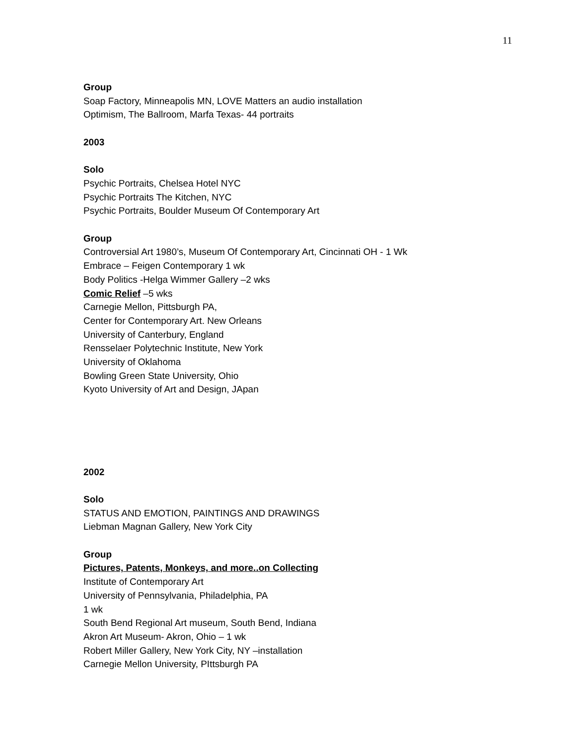11
Group
Soap Factory, Minneapolis MN, LOVE Matters an audio installation
Optimism, The Ballroom, Marfa Texas- 44 portraits
2003
Solo
Psychic Portraits, Chelsea Hotel NYC
Psychic Portraits The Kitchen, NYC
Psychic Portraits, Boulder Museum Of Contemporary Art
Group
Controversial Art 1980’s, Museum Of Contemporary Art, Cincinnati OH - 1 Wk
Embrace – Feigen Contemporary 1 wk
Body Politics -Helga Wimmer Gallery –2 wks
Comic Relief –5 wks
Carnegie Mellon, Pittsburgh PA,
Center for Contemporary Art. New Orleans
University of Canterbury, England
Rensselaer Polytechnic Institute, New York
University of Oklahoma
Bowling Green State University, Ohio
Kyoto University of Art and Design, JApan
2002
Solo
STATUS AND EMOTION, PAINTINGS AND DRAWINGS
Liebman Magnan Gallery, New York City
Group
Pictures, Patents, Monkeys, and more..on Collecting
Institute of Contemporary Art
University of Pennsylvania, Philadelphia, PA
1 wk
South Bend Regional Art museum, South Bend, Indiana
Akron Art Museum- Akron, Ohio – 1 wk
Robert Miller Gallery, New York City, NY –installation
Carnegie Mellon University, PIttsburgh PA